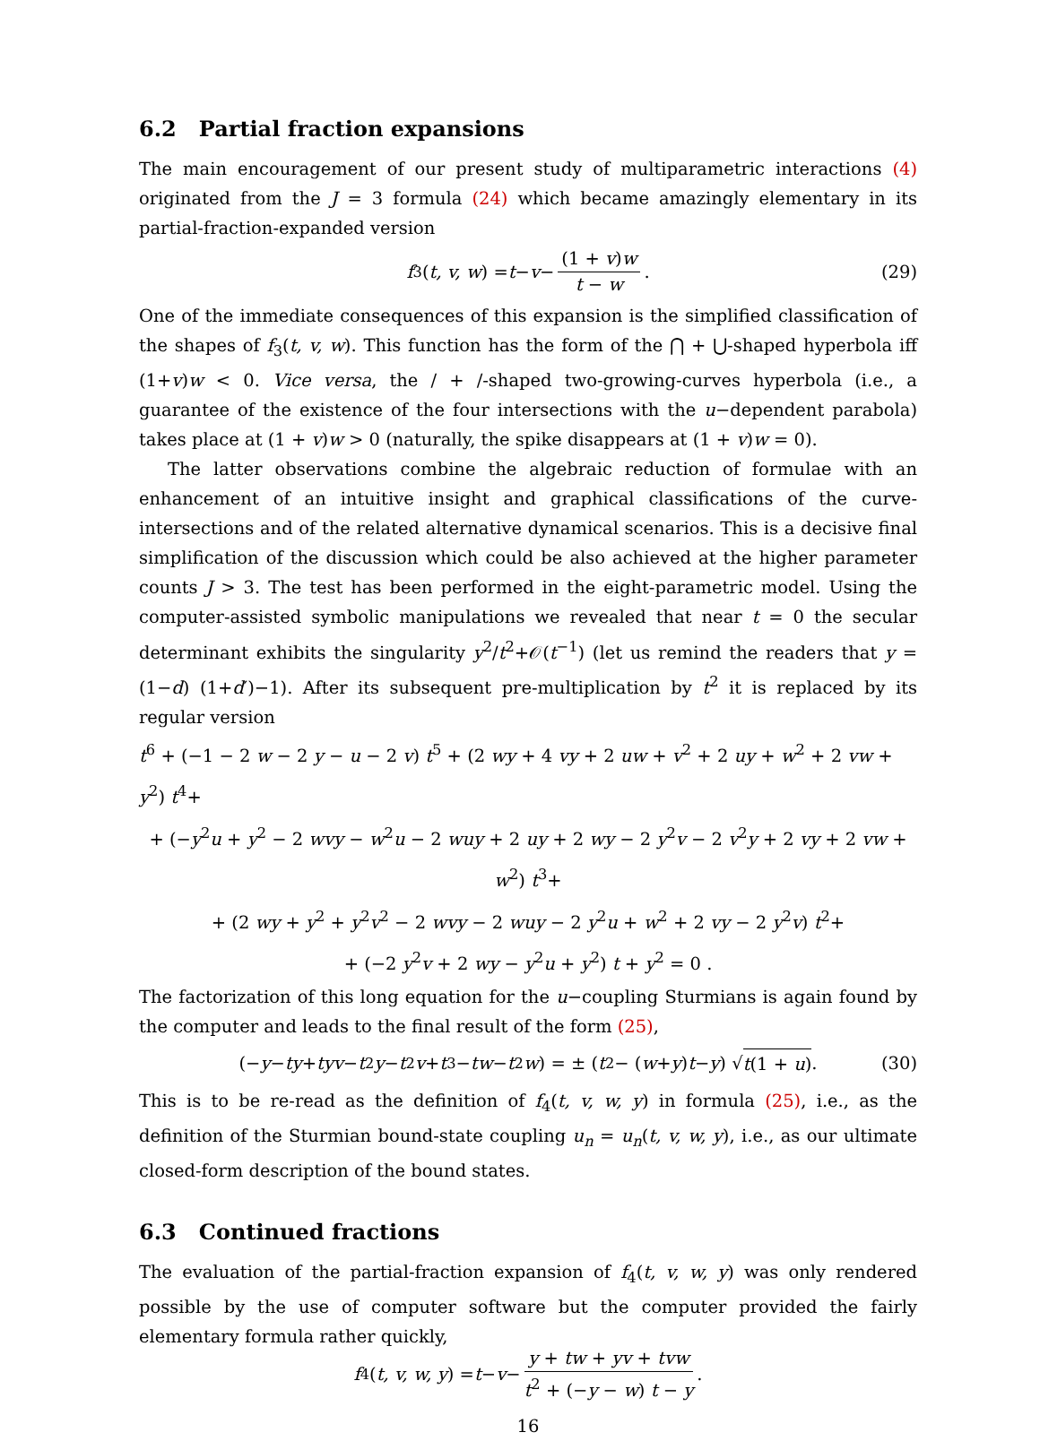6.2 Partial fraction expansions
The main encouragement of our present study of multiparametric interactions (4) originated from the J = 3 formula (24) which became amazingly elementary in its partial-fraction-expanded version
f<sub>3</sub>(t, v, w) = t − v − (1 + v)w t − w. (29)
One of the immediate consequences of this expansion is the simplified classification of the shapes of f<sub>3</sub>(t, v, w). This function has the form of the ⋂ + ⋃-shaped hyperbola iff (1+v)w < 0. Vice versa, the / + /-shaped two-growing-curves hyperbola (i.e., a guarantee of the existence of the four intersections with the u−dependent parabola) takes place at (1 + v)w > 0 (naturally, the spike disappears at (1 + v)w = 0).
The latter observations combine the algebraic reduction of formulae with an enhancement of an intuitive insight and graphical classifications of the curve-intersections and of the related alternative dynamical scenarios. This is a decisive final simplification of the discussion which could be also achieved at the higher parameter counts J > 3. The test has been performed in the eight-parametric model. Using the computer-assisted symbolic manipulations we revealed that near t = 0 the secular determinant exhibits the singularity y<sup>2</sup>/t<sup>2</sup>+𝒪(t<sup>−1</sup>) (let us remind the readers that y = (1−d) (1+d′)−1). After its subsequent pre-multiplication by t<sup>2</sup> it is replaced by its regular version
t<sup>6</sup> + (−1 − 2 w − 2 y − u − 2 v) t<sup>5</sup> + (2 wy + 4 vy + 2 uw + v<sup>2</sup> + 2 uy + w<sup>2</sup> + 2 vw + y<sup>2</sup>) t<sup>4</sup>+
+ (−y<sup>2</sup>u + y<sup>2</sup> − 2 wvy − w<sup>2</sup>u − 2 wuy + 2 uy + 2 wy − 2 y<sup>2</sup>v − 2 v<sup>2</sup>y + 2 vy + 2 vw + w<sup>2</sup>) t<sup>3</sup>+
+ (2 wy + y<sup>2</sup> + y<sup>2</sup>v<sup>2</sup> − 2 wvy − 2 wuy − 2 y<sup>2</sup>u + w<sup>2</sup> + 2 vy − 2 y<sup>2</sup>v) t<sup>2</sup>+
+ (−2 y<sup>2</sup>v + 2 wy − y<sup>2</sup>u + y<sup>2</sup>) t + y<sup>2</sup> = 0 .
The factorization of this long equation for the u−coupling Sturmians is again found by the computer and leads to the final result of the form (25),
(− y − ty + tyv − t<sup>2</sup> y − t<sup>2</sup> v + t<sup>3</sup> − tw − t<sup>2</sup> w) = ± (t<sup>2</sup> − (w + y) t − y) √ t(1 + u). (30)
This is to be re-read as the definition of f<sub>4</sub>(t, v, w, y) in formula (25), i.e., as the definition of the Sturmian bound-state coupling u<sub>n</sub> = u<sub>n</sub>(t, v, w, y), i.e., as our ultimate closed-form description of the bound states.
6.3 Continued fractions
The evaluation of the partial-fraction expansion of f<sub>4</sub>(t, v, w, y) was only rendered possible by the use of computer software but the computer provided the fairly elementary formula rather quickly,
f<sub>4</sub>(t, v, w, y) = t − v − y + tw + yv + tvw t<sup>2</sup> + (−y − w) t − y.
16